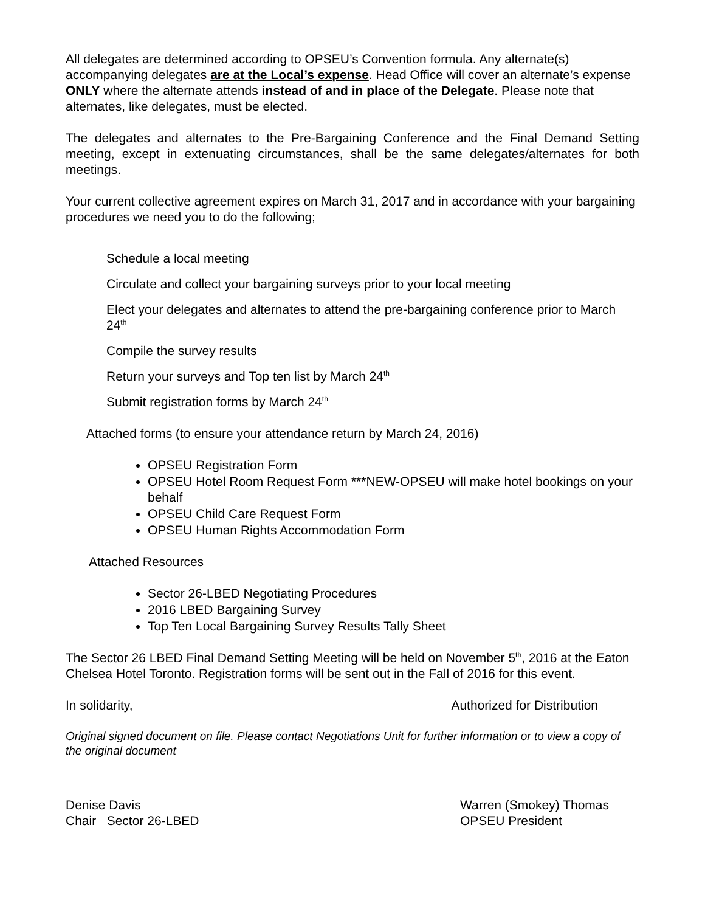All delegates are determined according to OPSEU’s Convention formula. Any alternate(s) accompanying delegates are at the Local’s expense. Head Office will cover an alternate’s expense ONLY where the alternate attends instead of and in place of the Delegate. Please note that alternates, like delegates, must be elected.
The delegates and alternates to the Pre-Bargaining Conference and the Final Demand Setting meeting, except in extenuating circumstances, shall be the same delegates/alternates for both meetings.
Your current collective agreement expires on March 31, 2017 and in accordance with your bargaining procedures we need you to do the following;
Schedule a local meeting
Circulate and collect your bargaining surveys prior to your local meeting
Elect your delegates and alternates to attend the pre-bargaining conference prior to March 24<sup>th</sup>
Compile the survey results
Return your surveys and Top ten list by March 24<sup>th</sup>
Submit registration forms by March 24<sup>th</sup>
Attached forms (to ensure your attendance return by March 24, 2016)
OPSEU Registration Form
OPSEU Hotel Room Request Form ***NEW-OPSEU will make hotel bookings on your behalf
OPSEU Child Care Request Form
OPSEU Human Rights Accommodation Form
Attached Resources
Sector 26-LBED Negotiating Procedures
2016 LBED Bargaining Survey
Top Ten Local Bargaining Survey Results Tally Sheet
The Sector 26 LBED Final Demand Setting Meeting will be held on November 5<sup>th</sup>, 2016 at the Eaton Chelsea Hotel Toronto. Registration forms will be sent out in the Fall of 2016 for this event.
In solidarity, Authorized for Distribution
Original signed document on file. Please contact Negotiations Unit for further information or to view a copy of the original document
Denise Davis
Chair Sector 26-LBED Warren (Smokey) Thomas
OPSEU President